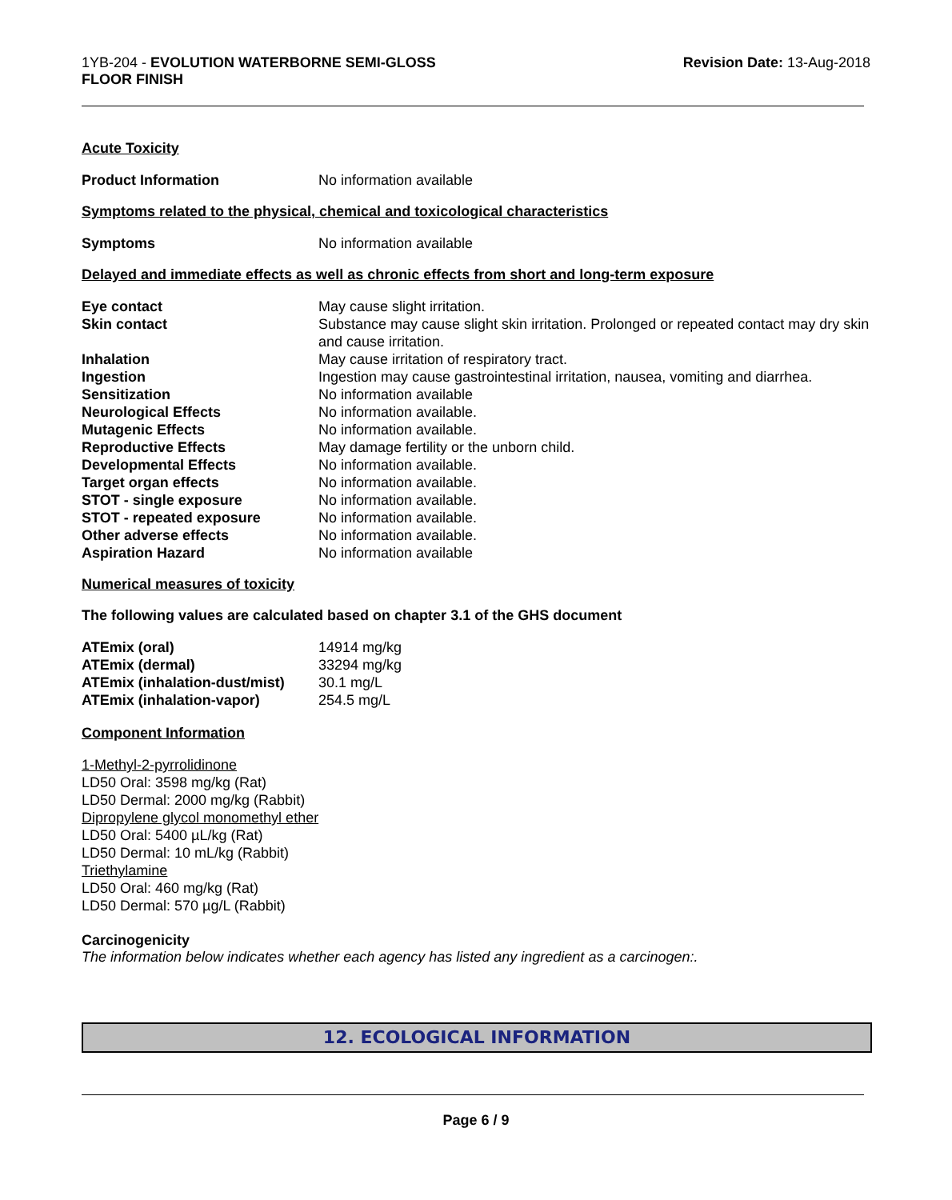1YB-204 - EVOLUTION WATERBORNE SEMI-GLOSS
FLOOR FINISH
Revision Date: 13-Aug-2018
Acute Toxicity
| Product Information | No information available |
Symptoms related to the physical, chemical and toxicological characteristics
| Symptoms | No information available |
Delayed and immediate effects as well as chronic effects from short and long-term exposure
| Eye contact | May cause slight irritation. |
| Skin contact | Substance may cause slight skin irritation. Prolonged or repeated contact may dry skin and cause irritation. |
| Inhalation | May cause irritation of respiratory tract. |
| Ingestion | Ingestion may cause gastrointestinal irritation, nausea, vomiting and diarrhea. |
| Sensitization | No information available |
| Neurological Effects | No information available. |
| Mutagenic Effects | No information available. |
| Reproductive Effects | May damage fertility or the unborn child. |
| Developmental Effects | No information available. |
| Target organ effects | No information available. |
| STOT - single exposure | No information available. |
| STOT - repeated exposure | No information available. |
| Other adverse effects | No information available. |
| Aspiration Hazard | No information available |
Numerical measures of toxicity
The following values are calculated based on chapter 3.1 of the GHS document
| ATEmix (oral) | 14914 mg/kg |
| ATEmix (dermal) | 33294 mg/kg |
| ATEmix (inhalation-dust/mist) | 30.1 mg/L |
| ATEmix (inhalation-vapor) | 254.5 mg/L |
Component Information
1-Methyl-2-pyrrolidinone
LD50 Oral: 3598 mg/kg (Rat)
LD50 Dermal: 2000 mg/kg (Rabbit)
Dipropylene glycol monomethyl ether
LD50 Oral: 5400 µL/kg (Rat)
LD50 Dermal: 10 mL/kg (Rabbit)
Triethylamine
LD50 Oral: 460 mg/kg (Rat)
LD50 Dermal: 570 µg/L (Rabbit)
Carcinogenicity
The information below indicates whether each agency has listed any ingredient as a carcinogen:.
12. ECOLOGICAL INFORMATION
Page 6 / 9